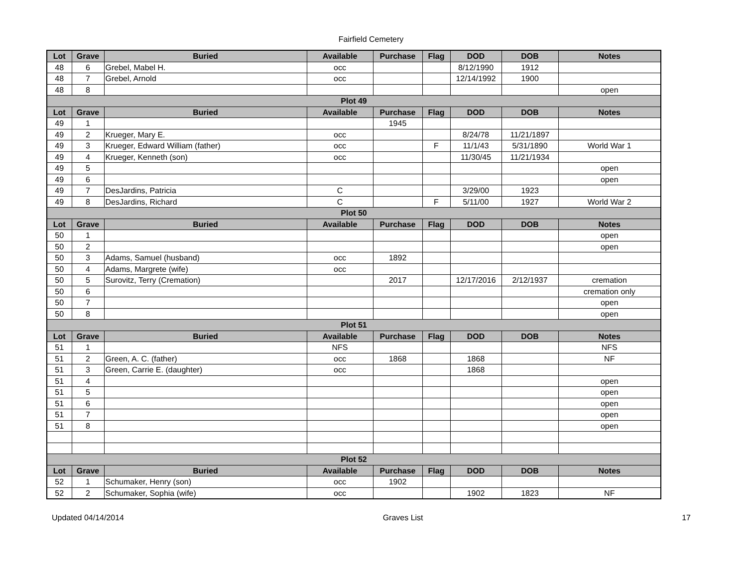Fairfield Cemetery
| Lot | Grave | Buried | Available | Purchase | Flag | DOD | DOB | Notes |
| --- | --- | --- | --- | --- | --- | --- | --- | --- |
| 48 | 6 | Grebel, Mabel H. | occ | | | 8/12/1990 | 1912 | |
| 48 | 7 | Grebel, Arnold | occ | | | 12/14/1992 | 1900 | |
| 48 | 8 | | | | | | | open |
| Plot 49 | | | | | | | | |
| Lot | Grave | Buried | Available | Purchase | Flag | DOD | DOB | Notes |
| 49 | 1 | | | 1945 | | | | |
| 49 | 2 | Krueger, Mary E. | occ | | | 8/24/78 | 11/21/1897 | |
| 49 | 3 | Krueger, Edward William (father) | occ | | F | 11/1/43 | 5/31/1890 | World War 1 |
| 49 | 4 | Krueger, Kenneth (son) | occ | | | 11/30/45 | 11/21/1934 | |
| 49 | 5 | | | | | | | open |
| 49 | 6 | | | | | | | open |
| 49 | 7 | DesJardins, Patricia | C | | | 3/29/00 | 1923 | |
| 49 | 8 | DesJardins, Richard | C | | F | 5/11/00 | 1927 | World War 2 |
| Plot 50 | | | | | | | | |
| Lot | Grave | Buried | Available | Purchase | Flag | DOD | DOB | Notes |
| 50 | 1 | | | | | | | open |
| 50 | 2 | | | | | | | open |
| 50 | 3 | Adams, Samuel (husband) | occ | 1892 | | | | |
| 50 | 4 | Adams, Margrete (wife) | occ | | | | | |
| 50 | 5 | Surovitz, Terry (Cremation) | | 2017 | | 12/17/2016 | 2/12/1937 | cremation |
| 50 | 6 | | | | | | | cremation only |
| 50 | 7 | | | | | | | open |
| 50 | 8 | | | | | | | open |
| Plot 51 | | | | | | | | |
| Lot | Grave | Buried | Available | Purchase | Flag | DOD | DOB | Notes |
| 51 | 1 | | NFS | | | | | NFS |
| 51 | 2 | Green, A. C. (father) | occ | 1868 | | 1868 | | NF |
| 51 | 3 | Green, Carrie E. (daughter) | occ | | | 1868 | | |
| 51 | 4 | | | | | | | open |
| 51 | 5 | | | | | | | open |
| 51 | 6 | | | | | | | open |
| 51 | 7 | | | | | | | open |
| 51 | 8 | | | | | | | open |
| Plot 52 | | | | | | | | |
| Lot | Grave | Buried | Available | Purchase | Flag | DOD | DOB | Notes |
| 52 | 1 | Schumaker, Henry (son) | occ | 1902 | | | | |
| 52 | 2 | Schumaker, Sophia (wife) | occ | | | 1902 | 1823 | NF |
Updated 04/14/2014 Graves List 17